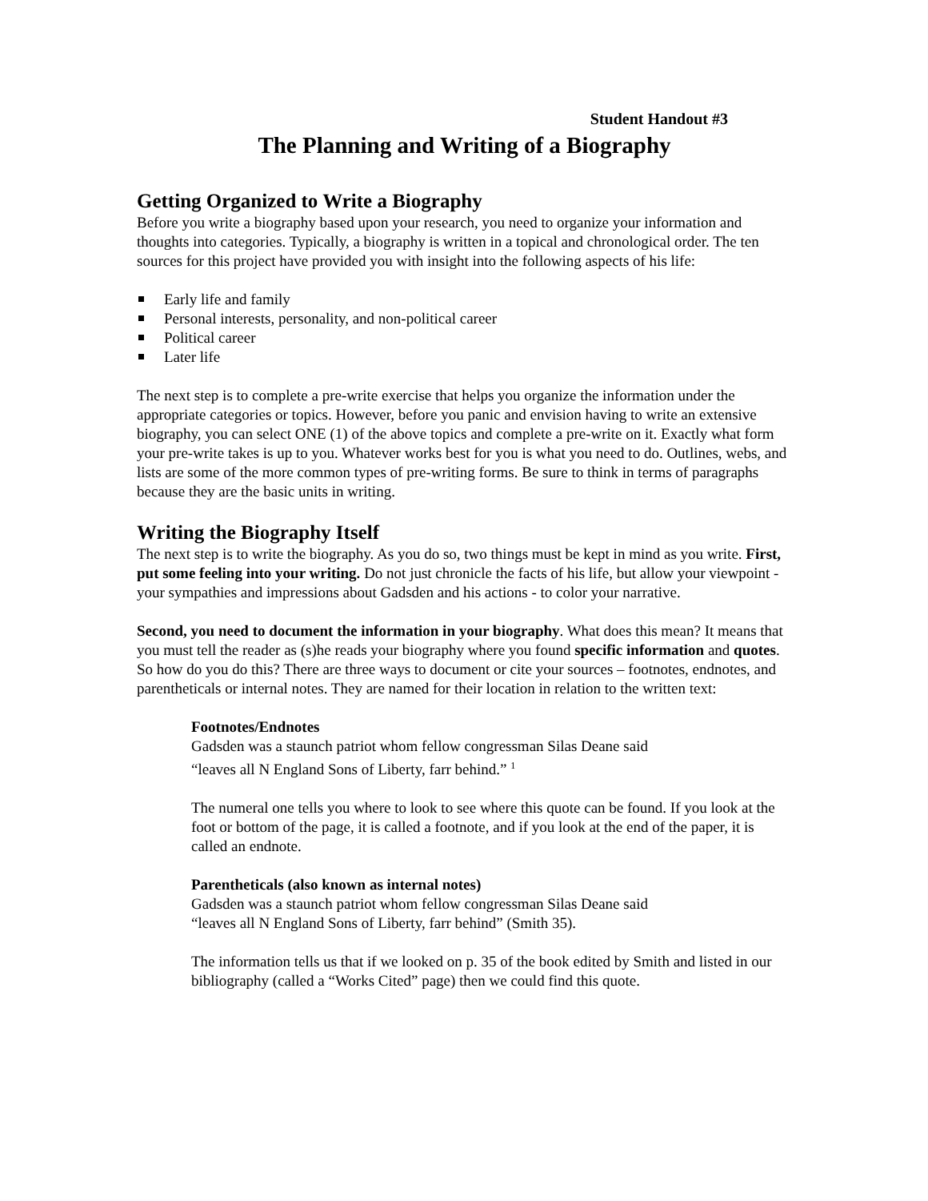Student Handout #3
The Planning and Writing of a Biography
Getting Organized to Write a Biography
Before you write a biography based upon your research, you need to organize your information and thoughts into categories. Typically, a biography is written in a topical and chronological order. The ten sources for this project have provided you with insight into the following aspects of his life:
Early life and family
Personal interests, personality, and non-political career
Political career
Later life
The next step is to complete a pre-write exercise that helps you organize the information under the appropriate categories or topics. However, before you panic and envision having to write an extensive biography, you can select ONE (1) of the above topics and complete a pre-write on it. Exactly what form your pre-write takes is up to you. Whatever works best for you is what you need to do. Outlines, webs, and lists are some of the more common types of pre-writing forms. Be sure to think in terms of paragraphs because they are the basic units in writing.
Writing the Biography Itself
The next step is to write the biography. As you do so, two things must be kept in mind as you write. First, put some feeling into your writing. Do not just chronicle the facts of his life, but allow your viewpoint - your sympathies and impressions about Gadsden and his actions - to color your narrative.
Second, you need to document the information in your biography. What does this mean? It means that you must tell the reader as (s)he reads your biography where you found specific information and quotes. So how do you do this? There are three ways to document or cite your sources – footnotes, endnotes, and parentheticals or internal notes. They are named for their location in relation to the written text:
Footnotes/Endnotes
Gadsden was a staunch patriot whom fellow congressman Silas Deane said
“leaves all N England Sons of Liberty, farr behind.” <sup>1</sup>
The numeral one tells you where to look to see where this quote can be found. If you look at the foot or bottom of the page, it is called a footnote, and if you look at the end of the paper, it is called an endnote.
Parentheticals (also known as internal notes)
Gadsden was a staunch patriot whom fellow congressman Silas Deane said
“leaves all N England Sons of Liberty, farr behind” (Smith 35).
The information tells us that if we looked on p. 35 of the book edited by Smith and listed in our bibliography (called a “Works Cited” page) then we could find this quote.